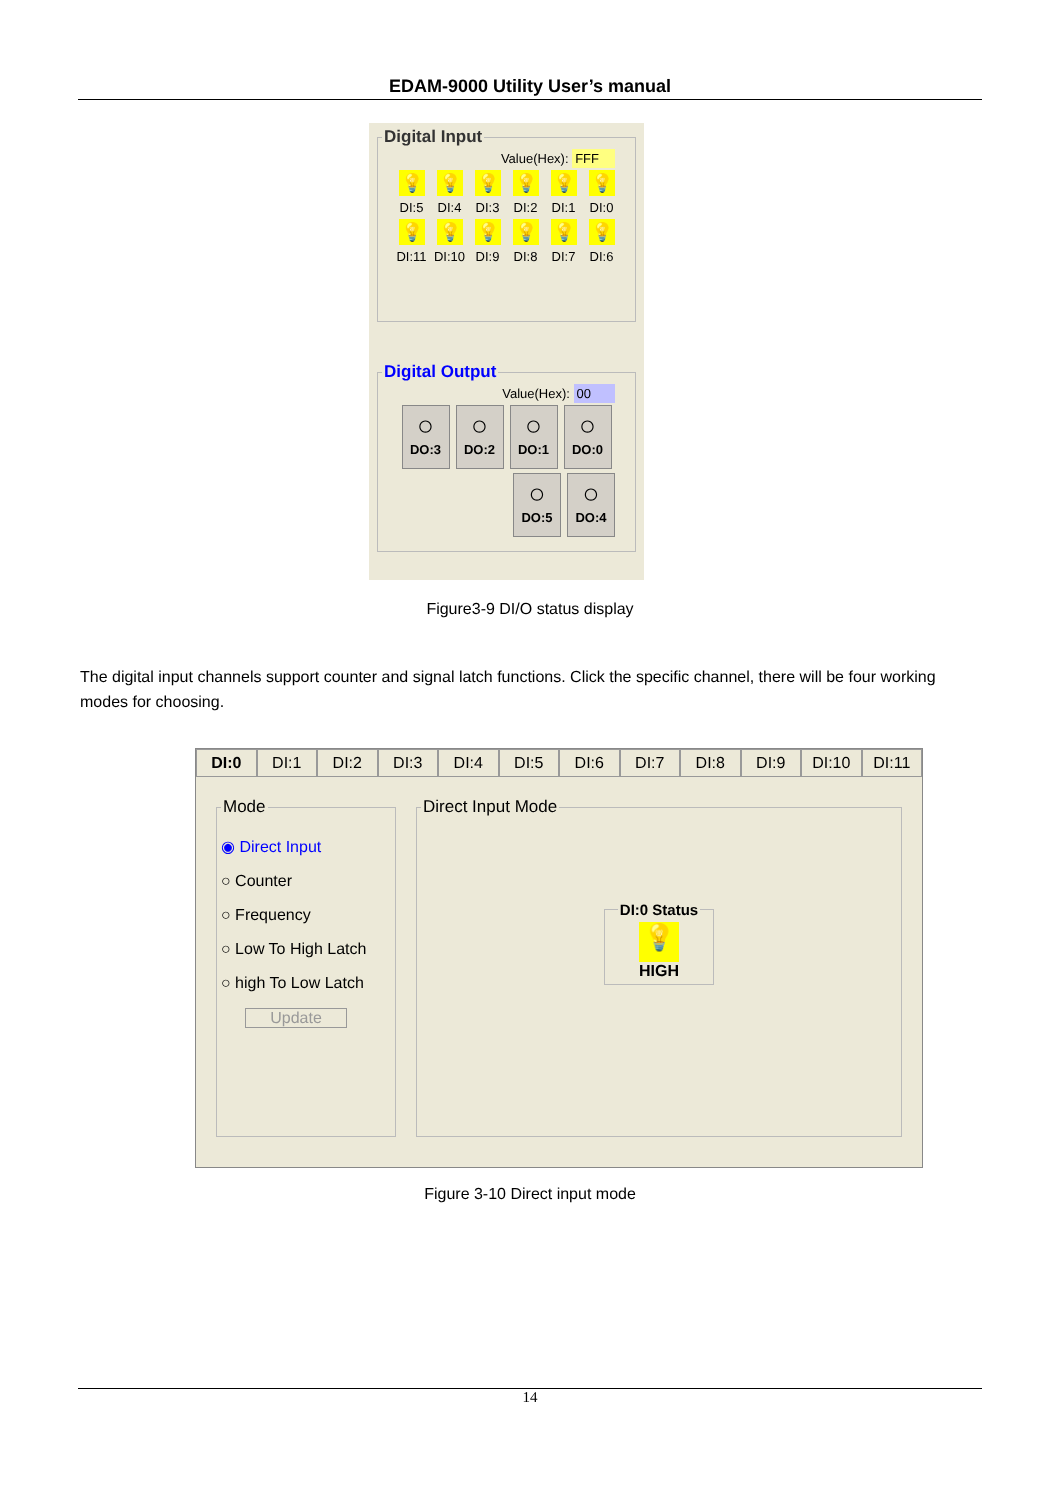EDAM-9000 Utility User’s manual
Digital Input
Value(Hex): FFF
💡
DI:5
💡
DI:4
💡
DI:3
💡
DI:2
💡
DI:1
💡
DI:0
💡
DI:11
💡
DI:10
💡
DI:9
💡
DI:8
💡
DI:7
💡
DI:6
Digital Output
Value(Hex): 00
○
DO:3
○
DO:2
○
DO:1
○
DO:0
○
DO:5
○
DO:4
Figure3-9 DI/O status display
The digital input channels support counter and signal latch functions. Click the specific channel, there will be four working modes for choosing.
DI:0 DI:1 DI:2 DI:3 DI:4 DI:5 DI:6 DI:7 DI:8 DI:9 DI:10 DI:11
Mode
◉ Direct Input
○ Counter
○ Frequency
○ Low To High Latch
○ high To Low Latch
Update
Direct Input Mode DI:0 Status
💡
HIGH
Figure 3-10 Direct input mode
14